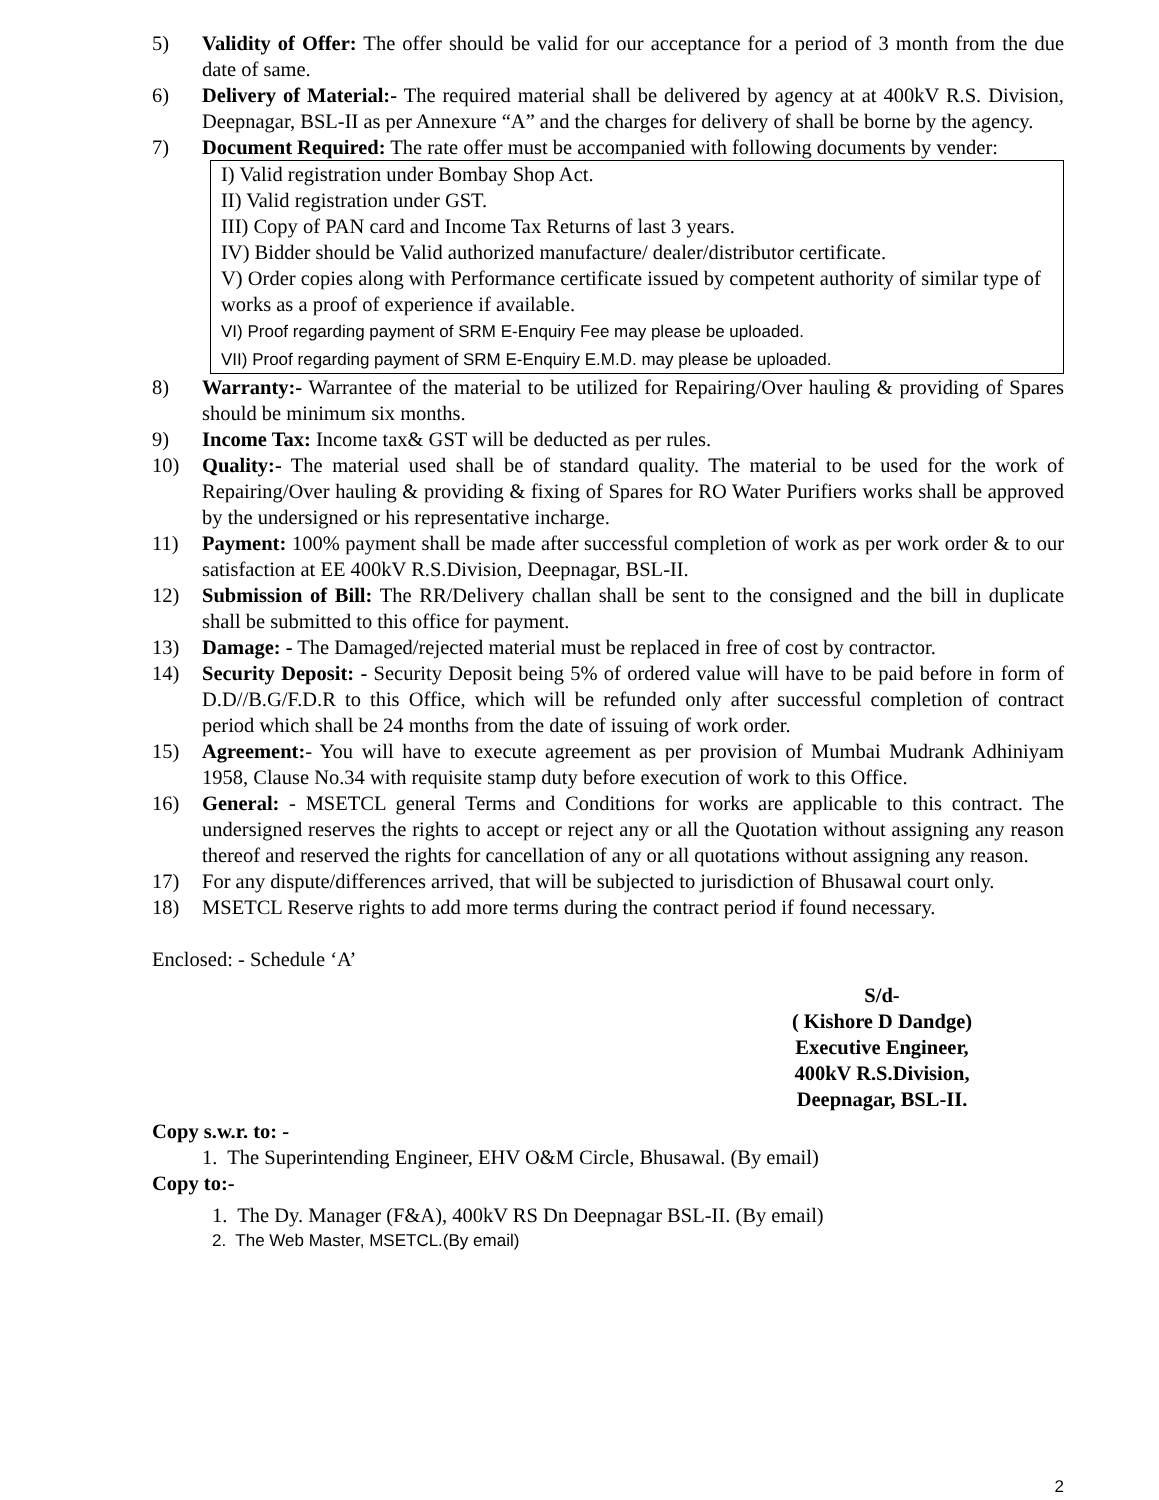5) Validity of Offer: The offer should be valid for our acceptance for a period of 3 month from the due date of same.
6) Delivery of Material:- The required material shall be delivered by agency at at 400kV R.S. Division, Deepnagar, BSL-II as per Annexure “A” and the charges for delivery of shall be borne by the agency.
7) Document Required: The rate offer must be accompanied with following documents by vender:
I) Valid registration under Bombay Shop Act.
II) Valid registration under GST.
III) Copy of PAN card and Income Tax Returns of last 3 years.
IV) Bidder should be Valid authorized manufacture/ dealer/distributor certificate.
V) Order copies along with Performance certificate issued by competent authority of similar type of works as a proof of experience if available.
VI) Proof regarding payment of SRM E-Enquiry Fee may please be uploaded.
VII) Proof regarding payment of SRM E-Enquiry E.M.D. may please be uploaded.
8) Warranty:- Warrantee of the material to be utilized for Repairing/Over hauling & providing of Spares should be minimum six months.
9) Income Tax: Income tax& GST will be deducted as per rules.
10) Quality:- The material used shall be of standard quality. The material to be used for the work of Repairing/Over hauling & providing & fixing of Spares for RO Water Purifiers works shall be approved by the undersigned or his representative incharge.
11) Payment: 100% payment shall be made after successful completion of work as per work order & to our satisfaction at EE 400kV R.S.Division, Deepnagar, BSL-II.
12) Submission of Bill: The RR/Delivery challan shall be sent to the consigned and the bill in duplicate shall be submitted to this office for payment.
13) Damage: - The Damaged/rejected material must be replaced in free of cost by contractor.
14) Security Deposit: - Security Deposit being 5% of ordered value will have to be paid before in form of D.D//B.G/F.D.R to this Office, which will be refunded only after successful completion of contract period which shall be 24 months from the date of issuing of work order.
15) Agreement:- You will have to execute agreement as per provision of Mumbai Mudrank Adhiniyam 1958, Clause No.34 with requisite stamp duty before execution of work to this Office.
16) General: - MSETCL general Terms and Conditions for works are applicable to this contract. The undersigned reserves the rights to accept or reject any or all the Quotation without assigning any reason thereof and reserved the rights for cancellation of any or all quotations without assigning any reason.
17) For any dispute/differences arrived, that will be subjected to jurisdiction of Bhusawal court only.
18) MSETCL Reserve rights to add more terms during the contract period if found necessary.
Enclosed: - Schedule ‘A’
S/d-
( Kishore D Dandge)
Executive Engineer,
400kV R.S.Division,
Deepnagar, BSL-II.
Copy s.w.r. to: -
1. The Superintending Engineer, EHV O&M Circle, Bhusawal. (By email)
Copy to:-
1. The Dy. Manager (F&A), 400kV RS Dn Deepnagar BSL-II. (By email)
2. The Web Master, MSETCL.(By email)
2